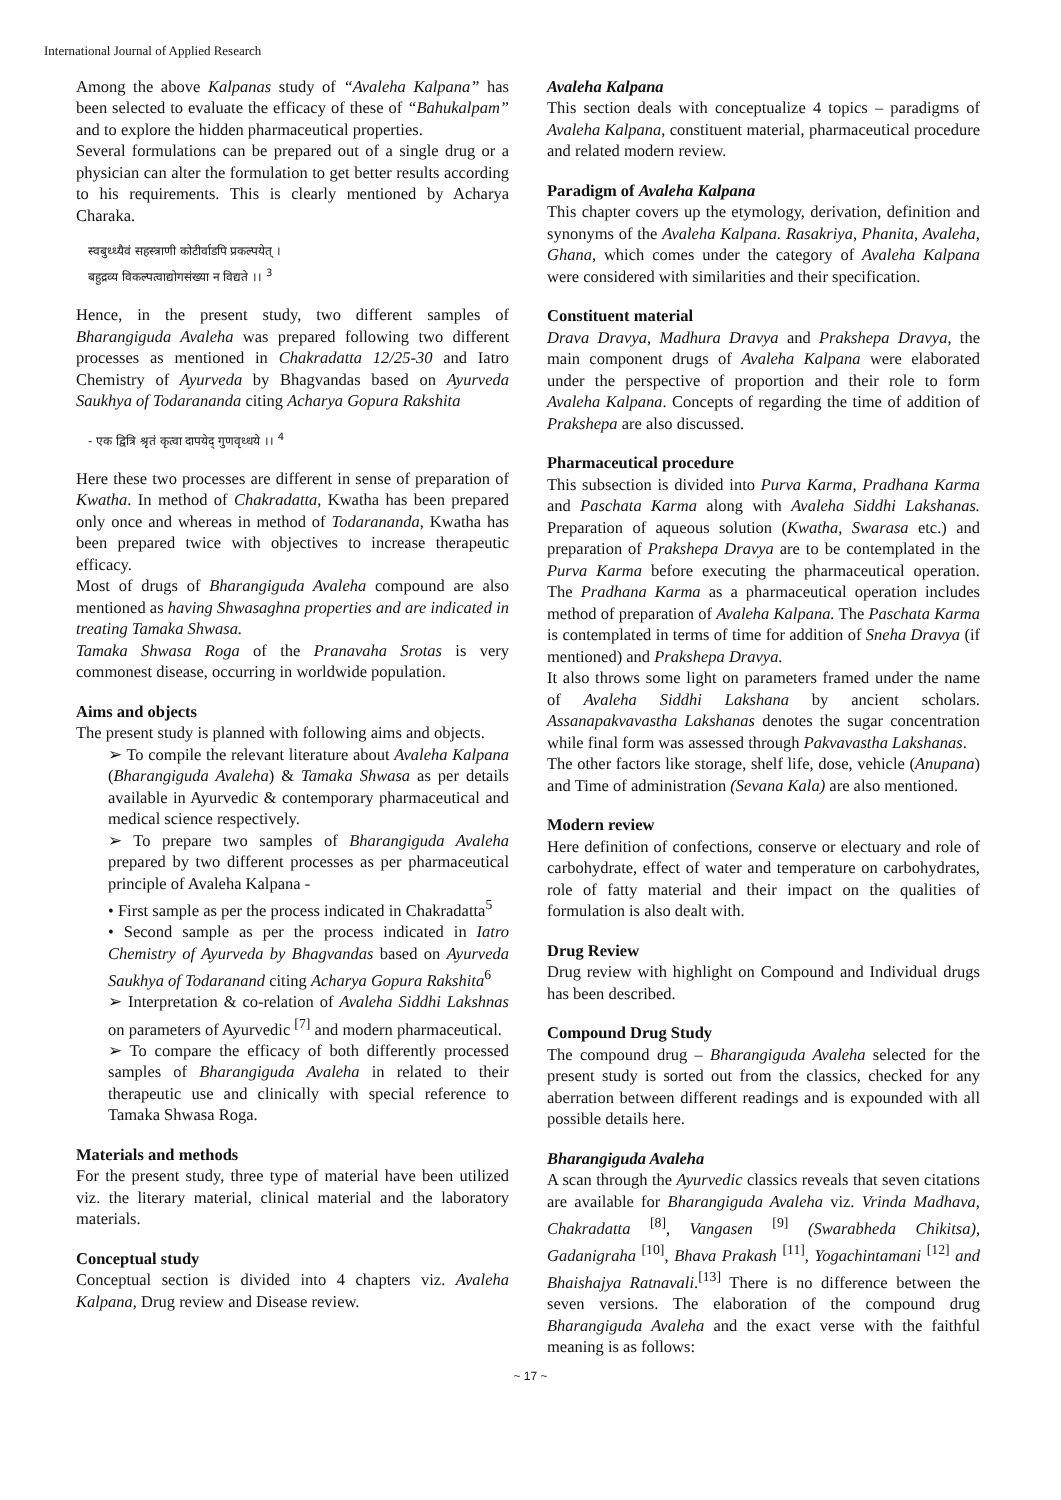International Journal of Applied Research
Among the above Kalpanas study of “Avaleha Kalpana” has been selected to evaluate the efficacy of these of “Bahukalpam” and to explore the hidden pharmaceutical properties.
Several formulations can be prepared out of a single drug or a physician can alter the formulation to get better results according to his requirements. This is clearly mentioned by Acharya Charaka.
स्वबुध्ध्यैवं सहस्त्राणी कोटीर्वाडपि प्रकल्पयेत् ।
बहुद्रव्य विकल्पत्वाद्योगसंख्या न विद्यते ।। <sup>3</sup>
Hence, in the present study, two different samples of Bharangiguda Avaleha was prepared following two different processes as mentioned in Chakradatta 12/25-30 and Iatro Chemistry of Ayurveda by Bhagvandas based on Ayurveda Saukhya of Todarananda citing Acharya Gopura Rakshita
- एक द्वित्रि श्रृतं कृत्वा दापयेद् गुणवृध्धये ।। <sup>4</sup>
Here these two processes are different in sense of preparation of Kwatha. In method of Chakradatta, Kwatha has been prepared only once and whereas in method of Todarananda, Kwatha has been prepared twice with objectives to increase therapeutic efficacy.
Most of drugs of Bharangiguda Avaleha compound are also mentioned as having Shwasaghna properties and are indicated in treating Tamaka Shwasa.
Tamaka Shwasa Roga of the Pranavaha Srotas is very commonest disease, occurring in worldwide population.
Aims and objects
The present study is planned with following aims and objects.
➢ To compile the relevant literature about Avaleha Kalpana (Bharangiguda Avaleha) & Tamaka Shwasa as per details available in Ayurvedic & contemporary pharmaceutical and medical science respectively.
➢ To prepare two samples of Bharangiguda Avaleha prepared by two different processes as per pharmaceutical principle of Avaleha Kalpana -
• First sample as per the process indicated in Chakradatta<sup>5</sup>
• Second sample as per the process indicated in Iatro Chemistry of Ayurveda by Bhagvandas based on Ayurveda Saukhya of Todaranand citing Acharya Gopura Rakshita<sup>6</sup>
➢ Interpretation & co-relation of Avaleha Siddhi Lakshnas on parameters of Ayurvedic <sup>[7]</sup> and modern pharmaceutical.
➢ To compare the efficacy of both differently processed samples of Bharangiguda Avaleha in related to their therapeutic use and clinically with special reference to Tamaka Shwasa Roga.
Materials and methods
For the present study, three type of material have been utilized viz. the literary material, clinical material and the laboratory materials.
Conceptual study
Conceptual section is divided into 4 chapters viz. Avaleha Kalpana, Drug review and Disease review.
Avaleha Kalpana
This section deals with conceptualize 4 topics – paradigms of Avaleha Kalpana, constituent material, pharmaceutical procedure and related modern review.
Paradigm of Avaleha Kalpana
This chapter covers up the etymology, derivation, definition and synonyms of the Avaleha Kalpana. Rasakriya, Phanita, Avaleha, Ghana, which comes under the category of Avaleha Kalpana were considered with similarities and their specification.
Constituent material
Drava Dravya, Madhura Dravya and Prakshepa Dravya, the main component drugs of Avaleha Kalpana were elaborated under the perspective of proportion and their role to form Avaleha Kalpana. Concepts of regarding the time of addition of Prakshepa are also discussed.
Pharmaceutical procedure
This subsection is divided into Purva Karma, Pradhana Karma and Paschata Karma along with Avaleha Siddhi Lakshanas. Preparation of aqueous solution (Kwatha, Swarasa etc.) and preparation of Prakshepa Dravya are to be contemplated in the Purva Karma before executing the pharmaceutical operation. The Pradhana Karma as a pharmaceutical operation includes method of preparation of Avaleha Kalpana. The Paschata Karma is contemplated in terms of time for addition of Sneha Dravya (if mentioned) and Prakshepa Dravya.
It also throws some light on parameters framed under the name of Avaleha Siddhi Lakshana by ancient scholars. Assanapakvavastha Lakshanas denotes the sugar concentration while final form was assessed through Pakvavastha Lakshanas.
The other factors like storage, shelf life, dose, vehicle (Anupana) and Time of administration (Sevana Kala) are also mentioned.
Modern review
Here definition of confections, conserve or electuary and role of carbohydrate, effect of water and temperature on carbohydrates, role of fatty material and their impact on the qualities of formulation is also dealt with.
Drug Review
Drug review with highlight on Compound and Individual drugs has been described.
Compound Drug Study
The compound drug – Bharangiguda Avaleha selected for the present study is sorted out from the classics, checked for any aberration between different readings and is expounded with all possible details here.
Bharangiguda Avaleha
A scan through the Ayurvedic classics reveals that seven citations are available for Bharangiguda Avaleha viz. Vrinda Madhava, Chakradatta <sup>[8]</sup>, Vangasen <sup>[9]</sup> (Swarabheda Chikitsa), Gadanigraha <sup>[10]</sup>, Bhava Prakash <sup>[11]</sup>, Yogachintamani <sup>[12]</sup> and Bhaishajya Ratnavali.<sup>[13]</sup> There is no difference between the seven versions. The elaboration of the compound drug Bharangiguda Avaleha and the exact verse with the faithful meaning is as follows:
~ 17 ~